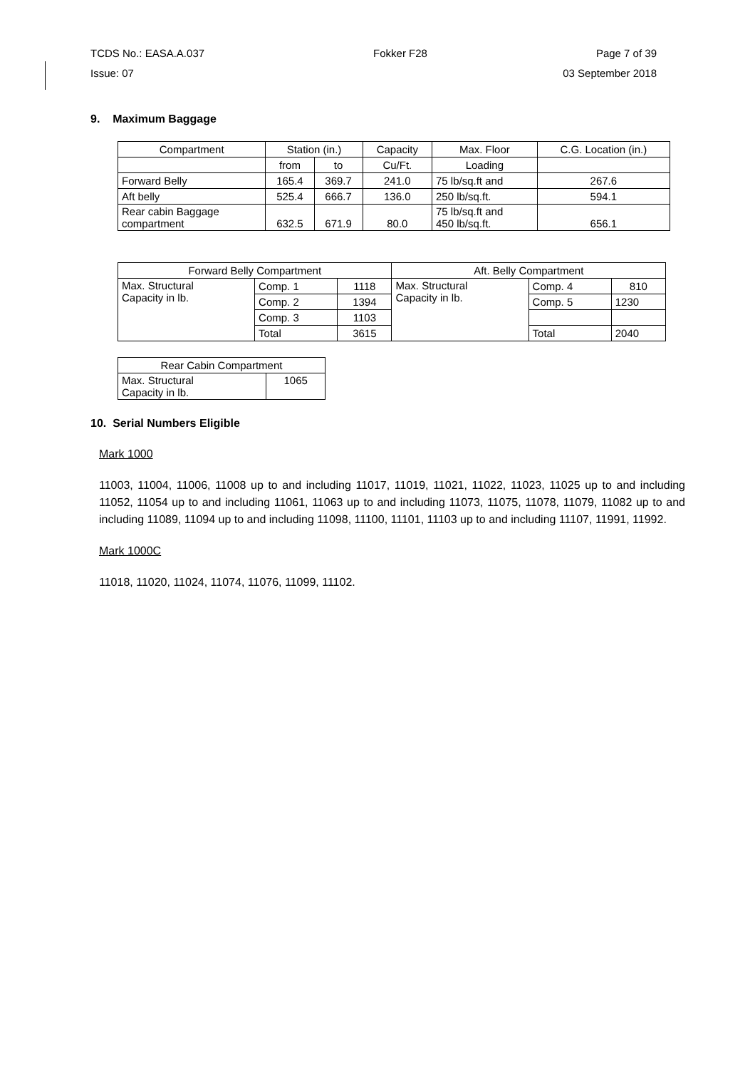TCDS No.: EASA.A.037 Fokker F28 Page 7 of 39
Issue: 07 03 September 2018
9. Maximum Baggage
| Compartment | Station (in.) | | Capacity | Max. Floor | C.G. Location (in.) |
| --- | --- | --- | --- | --- | --- |
| | from | to | Cu/Ft. | Loading | |
| Forward Belly | 165.4 | 369.7 | 241.0 | 75 lb/sq.ft and | 267.6 |
| Aft belly | 525.4 | 666.7 | 136.0 | 250 lb/sq.ft. | 594.1 |
| Rear cabin Baggage compartment | 632.5 | 671.9 | 80.0 | 75 lb/sq.ft and 450 lb/sq.ft. | 656.1 |
| Forward Belly Compartment | | | Aft. Belly Compartment | | |
| --- | --- | --- | --- | --- | --- |
| Max. Structural Capacity in lb. | Comp. 1 | 1118 | Max. Structural Capacity in lb. | Comp. 4 | 810 |
| | Comp. 2 | 1394 | | Comp. 5 | 1230 |
| | Comp. 3 | 1103 | | | |
| | Total | 3615 | | Total | 2040 |
| Rear Cabin Compartment | |
| --- | --- |
| Max. Structural Capacity in lb. | 1065 |
10. Serial Numbers Eligible
Mark 1000
11003, 11004, 11006, 11008 up to and including 11017, 11019, 11021, 11022, 11023, 11025 up to and including 11052, 11054 up to and including 11061, 11063 up to and including 11073, 11075, 11078, 11079, 11082 up to and including 11089, 11094 up to and including 11098, 11100, 11101, 11103 up to and including 11107, 11991, 11992.
Mark 1000C
11018, 11020, 11024, 11074, 11076, 11099, 11102.